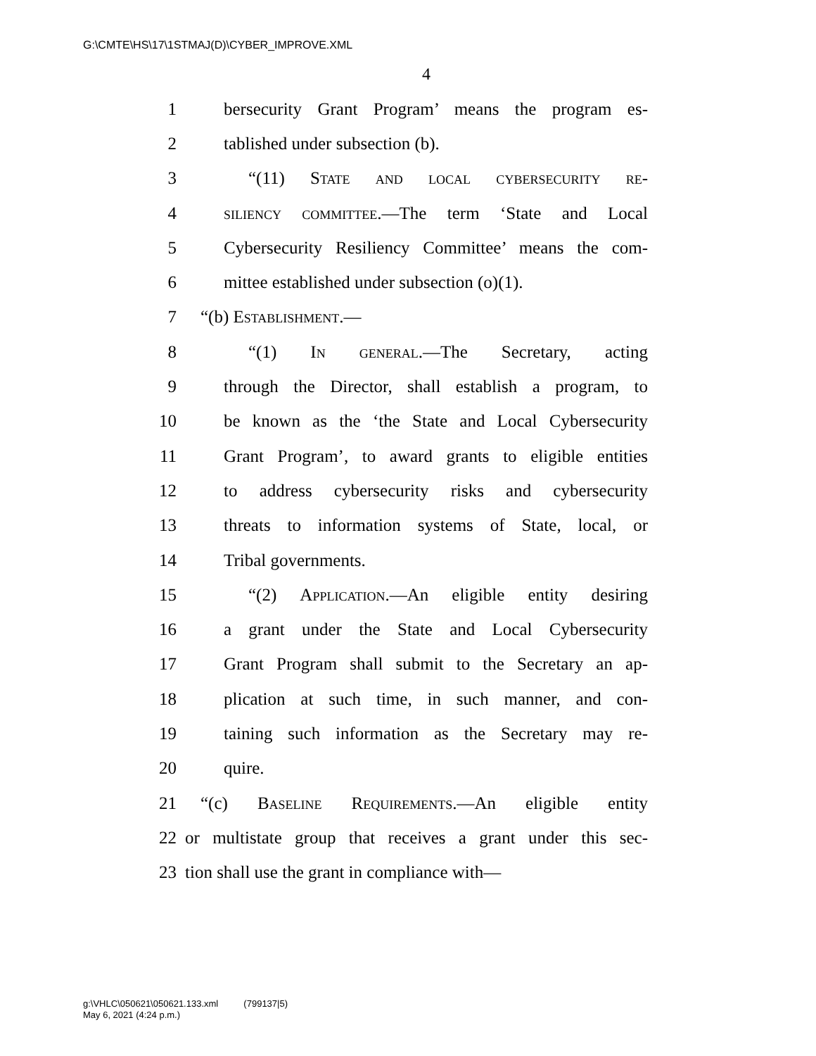G:\CMTE\HS\17\1STMAJ(D)\CYBER_IMPROVE.XML
4
1 bersecurity Grant Program’ means the program es-
2 tablished under subsection (b).
3 “(11) State and local cybersecurity re-
4 siliency committee.—The term ‘State and Local
5 Cybersecurity Resiliency Committee’ means the com-
6 mittee established under subsection (o)(1).
7 “(b) Establishment.—
8 “(1) In general.—The Secretary, acting
9 through the Director, shall establish a program, to
10 be known as the ‘the State and Local Cybersecurity
11 Grant Program’, to award grants to eligible entities
12 to address cybersecurity risks and cybersecurity
13 threats to information systems of State, local, or
14 Tribal governments.
15 “(2) Application.—An eligible entity desiring
16 a grant under the State and Local Cybersecurity
17 Grant Program shall submit to the Secretary an ap-
18 plication at such time, in such manner, and con-
19 taining such information as the Secretary may re-
20 quire.
21 “(c) Baseline Requirements.—An eligible entity
22 or multistate group that receives a grant under this sec-
23 tion shall use the grant in compliance with—
g:\VHLC\050621\050621.133.xml (799137|5)
May 6, 2021 (4:24 p.m.)